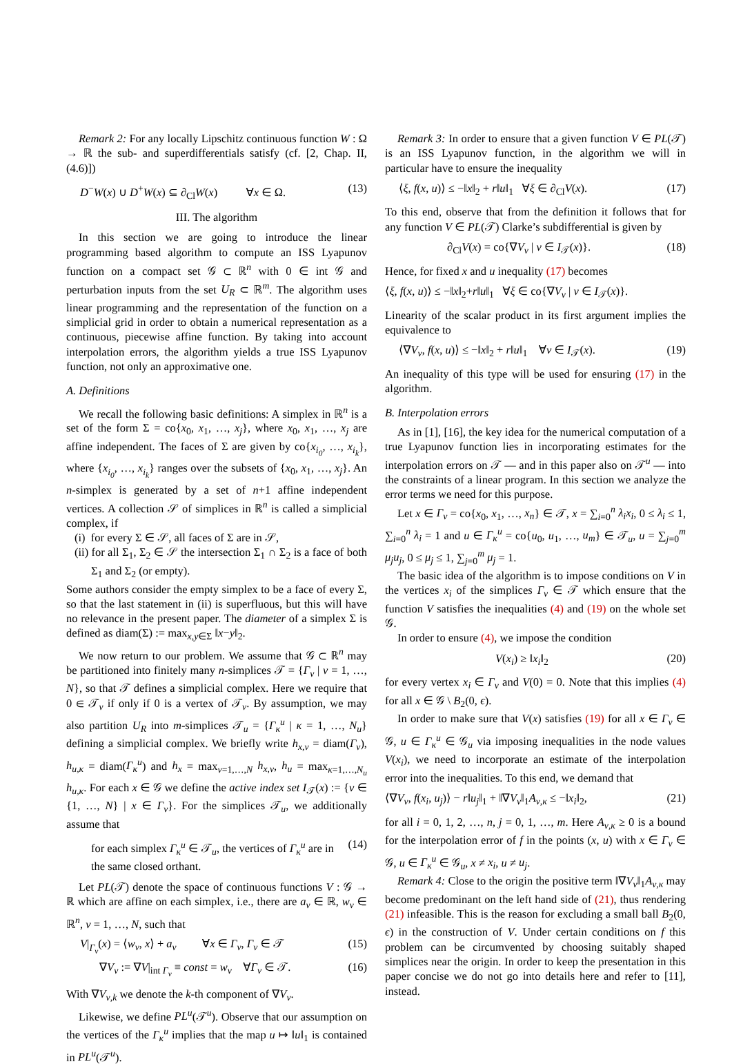Remark 2: For any locally Lipschitz continuous function W : Ω → ℝ the sub- and superdifferentials satisfy (cf. [2, Chap. II, (4.6)])
D<sup>−</sup>W(x) ∪ D<sup>+</sup>W(x) ⊆ ∂<sub>Cl</sub>W(x) ∀x ∈ Ω. (13)
III. The algorithm
In this section we are going to introduce the linear programming based algorithm to compute an ISS Lyapunov function on a compact set 𝒢 ⊂ ℝ<sup>n</sup> with 0 ∈ int 𝒢 and perturbation inputs from the set U<sub>R</sub> ⊂ ℝ<sup>m</sup>. The algorithm uses linear programming and the representation of the function on a simplicial grid in order to obtain a numerical representation as a continuous, piecewise affine function. By taking into account interpolation errors, the algorithm yields a true ISS Lyapunov function, not only an approximative one.
A. Definitions
We recall the following basic definitions: A simplex in ℝ<sup>n</sup> is a set of the form Σ = co{x<sub>0</sub>, x<sub>1</sub>, …, x<sub>j</sub>}, where x<sub>0</sub>, x<sub>1</sub>, …, x<sub>j</sub> are affine independent. The faces of Σ are given by co{x<sub>i<sub>0</sub></sub>, …, x<sub>i<sub>k</sub></sub>}, where {x<sub>i<sub>0</sub></sub>, …, x<sub>i<sub>k</sub></sub>} ranges over the subsets of {x<sub>0</sub>, x<sub>1</sub>, …, x<sub>j</sub>}. An n-simplex is generated by a set of n+1 affine independent vertices. A collection 𝒮 of simplices in ℝ<sup>n</sup> is called a simplicial complex, if
(i) for every Σ ∈ 𝒮, all faces of Σ are in 𝒮,
(ii) for all Σ<sub>1</sub>, Σ<sub>2</sub> ∈ 𝒮 the intersection Σ<sub>1</sub> ∩ Σ<sub>2</sub> is a face of both Σ<sub>1</sub> and Σ<sub>2</sub> (or empty).
Some authors consider the empty simplex to be a face of every Σ, so that the last statement in (ii) is superfluous, but this will have no relevance in the present paper. The diameter of a simplex Σ is defined as diam(Σ) := max<sub>x,y∈Σ</sub> ‖x−y‖<sub>2</sub>.
We now return to our problem. We assume that 𝒢 ⊂ ℝ<sup>n</sup> may be partitioned into finitely many n-simplices 𝒯 = {Γ<sub>ν</sub> | ν = 1, …, N}, so that 𝒯 defines a simplicial complex. Here we require that 0 ∈ 𝒯<sub>ν</sub> if only if 0 is a vertex of 𝒯<sub>ν</sub>. By assumption, we may also partition U<sub>R</sub> into m-simplices 𝒯<sub>u</sub> = {Γ<sub>κ</sub><sup>u</sup> | κ = 1, …, N<sub>u</sub>} defining a simplicial complex. We briefly write h<sub>x,ν</sub> = diam(Γ<sub>ν</sub>), h<sub>u,κ</sub> = diam(Γ<sub>κ</sub><sup>u</sup>) and h<sub>x</sub> = max<sub>ν=1,…,N</sub> h<sub>x,ν</sub>, h<sub>u</sub> = max<sub>κ=1,…,N<sub>u</sub></sub> h<sub>u,κ</sub>. For each x ∈ 𝒢 we define the active index set I<sub>𝒯</sub>(x) := {ν ∈ {1, …, N} | x ∈ Γ<sub>ν</sub>}. For the simplices 𝒯<sub>u</sub>, we additionally assume that
for each simplex Γ<sub>κ</sub><sup>u</sup> ∈ 𝒯<sub>u</sub>, the vertices of Γ<sub>κ</sub><sup>u</sup> are in the same closed orthant. (14)
Let PL(𝒯) denote the space of continuous functions V : 𝒢 → ℝ which are affine on each simplex, i.e., there are a<sub>ν</sub> ∈ ℝ, w<sub>ν</sub> ∈ ℝ<sup>n</sup>, ν = 1, …, N, such that
V|<sub>Γ<sub>ν</sub></sub>(x) = ⟨w<sub>ν</sub>, x⟩ + a<sub>ν</sub> ∀x ∈ Γ<sub>ν</sub>, Γ<sub>ν</sub> ∈ 𝒯 (15)
∇V<sub>ν</sub> := ∇V|<sub>int Γ<sub>ν</sub></sub> ≡ const = w<sub>ν</sub> ∀Γ<sub>ν</sub> ∈ 𝒯. (16)
With ∇V<sub>ν,k</sub> we denote the k-th component of ∇V<sub>ν</sub>.
Likewise, we define PL<sup>u</sup>(𝒯<sup>u</sup>). Observe that our assumption on the vertices of the Γ<sub>κ</sub><sup>u</sup> implies that the map u ↦ ‖u‖<sub>1</sub> is contained in PL<sup>u</sup>(𝒯<sup>u</sup>).
Remark 3: In order to ensure that a given function V ∈ PL(𝒯) is an ISS Lyapunov function, in the algorithm we will in particular have to ensure the inequality
⟨ξ, f(x, u)⟩ ≤ −‖x‖<sub>2</sub> + r‖u‖<sub>1</sub> ∀ξ ∈ ∂<sub>Cl</sub>V(x). (17)
To this end, observe that from the definition it follows that for any function V ∈ PL(𝒯) Clarke’s subdifferential is given by
∂<sub>Cl</sub>V(x) = co{∇V<sub>ν</sub> | ν ∈ I<sub>𝒯</sub>(x)}. (18)
Hence, for fixed x and u inequality (17) becomes
⟨ξ, f(x, u)⟩ ≤ −‖x‖<sub>2</sub>+r‖u‖<sub>1</sub> ∀ξ ∈ co{∇V<sub>ν</sub> | ν ∈ I<sub>𝒯</sub>(x)}.
Linearity of the scalar product in its first argument implies the equivalence to
⟨∇V<sub>ν</sub>, f(x, u)⟩ ≤ −‖x‖<sub>2</sub> + r‖u‖<sub>1</sub> ∀ν ∈ I<sub>𝒯</sub>(x). (19)
An inequality of this type will be used for ensuring (17) in the algorithm.
B. Interpolation errors
As in [1], [16], the key idea for the numerical computation of a true Lyapunov function lies in incorporating estimates for the interpolation errors on 𝒯 — and in this paper also on 𝒯<sup>u</sup> — into the constraints of a linear program. In this section we analyze the error terms we need for this purpose.
Let x ∈ Γ<sub>ν</sub> = co{x<sub>0</sub>, x<sub>1</sub>, …, x<sub>n</sub>} ∈ 𝒯, x = ∑<sub>i=0</sub><sup>n</sup> λ<sub>i</sub>x<sub>i</sub>, 0 ≤ λ<sub>i</sub> ≤ 1, ∑<sub>i=0</sub><sup>n</sup> λ<sub>i</sub> = 1 and u ∈ Γ<sub>κ</sub><sup>u</sup> = co{u<sub>0</sub>, u<sub>1</sub>, …, u<sub>m</sub>} ∈ 𝒯<sub>u</sub>, u = ∑<sub>j=0</sub><sup>m</sup> μ<sub>j</sub>u<sub>j</sub>, 0 ≤ μ<sub>j</sub> ≤ 1, ∑<sub>j=0</sub><sup>m</sup> μ<sub>j</sub> = 1.
The basic idea of the algorithm is to impose conditions on V in the vertices x<sub>i</sub> of the simplices Γ<sub>ν</sub> ∈ 𝒯 which ensure that the function V satisfies the inequalities (4) and (19) on the whole set 𝒢.
In order to ensure (4), we impose the condition
V(x<sub>i</sub>) ≥ ‖x<sub>i</sub>‖<sub>2</sub> (20)
for every vertex x<sub>i</sub> ∈ Γ<sub>ν</sub> and V(0) = 0. Note that this implies (4) for all x ∈ 𝒢 \ B<sub>2</sub>(0, ϵ).
In order to make sure that V(x) satisfies (19) for all x ∈ Γ<sub>ν</sub> ∈ 𝒢, u ∈ Γ<sub>κ</sub><sup>u</sup> ∈ 𝒢<sub>u</sub> via imposing inequalities in the node values V(x<sub>i</sub>), we need to incorporate an estimate of the interpolation error into the inequalities. To this end, we demand that
⟨∇V<sub>ν</sub>, f(x<sub>i</sub>, u<sub>j</sub>)⟩ − r‖u<sub>j</sub>‖<sub>1</sub> + ‖∇V<sub>ν</sub>‖<sub>1</sub>A<sub>ν,κ</sub> ≤ −‖x<sub>i</sub>‖<sub>2</sub>, (21)
for all i = 0, 1, 2, …, n, j = 0, 1, …, m. Here A<sub>ν,κ</sub> ≥ 0 is a bound for the interpolation error of f in the points (x, u) with x ∈ Γ<sub>ν</sub> ∈ 𝒢, u ∈ Γ<sub>κ</sub><sup>u</sup> ∈ 𝒢<sub>u</sub>, x ≠ x<sub>i</sub>, u ≠ u<sub>j</sub>.
Remark 4: Close to the origin the positive term ‖∇V<sub>ν</sub>‖<sub>1</sub>A<sub>ν,κ</sub> may become predominant on the left hand side of (21), thus rendering (21) infeasible. This is the reason for excluding a small ball B<sub>2</sub>(0, ϵ) in the construction of V. Under certain conditions on f this problem can be circumvented by choosing suitably shaped simplices near the origin. In order to keep the presentation in this paper concise we do not go into details here and refer to [11], instead.